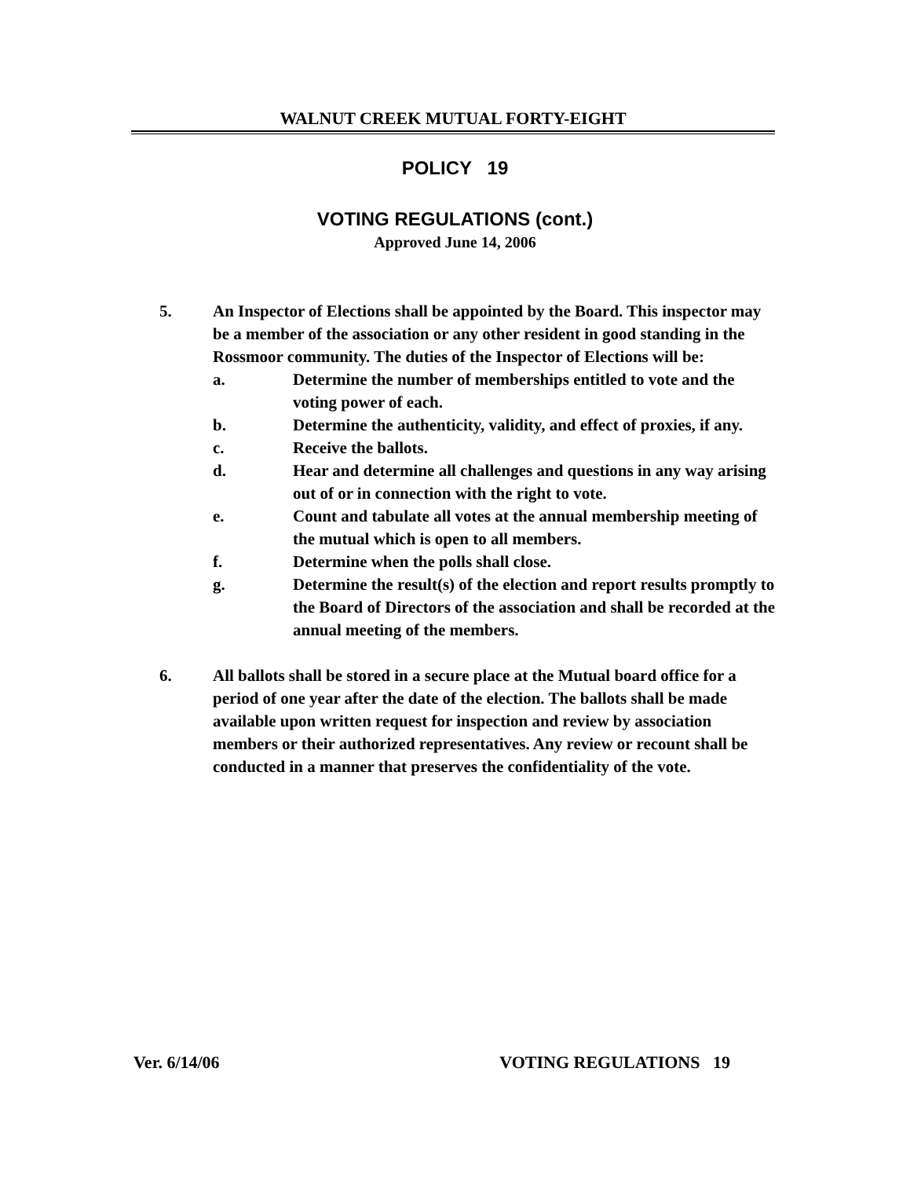WALNUT CREEK MUTUAL FORTY-EIGHT
POLICY 19
VOTING REGULATIONS (cont.)
Approved June 14, 2006
5. An Inspector of Elections shall be appointed by the Board. This inspector may be a member of the association or any other resident in good standing in the Rossmoor community. The duties of the Inspector of Elections will be:
a. Determine the number of memberships entitled to vote and the voting power of each.
b. Determine the authenticity, validity, and effect of proxies, if any.
c. Receive the ballots.
d. Hear and determine all challenges and questions in any way arising out of or in connection with the right to vote.
e. Count and tabulate all votes at the annual membership meeting of the mutual which is open to all members.
f. Determine when the polls shall close.
g. Determine the result(s) of the election and report results promptly to the Board of Directors of the association and shall be recorded at the annual meeting of the members.
6. All ballots shall be stored in a secure place at the Mutual board office for a period of one year after the date of the election. The ballots shall be made available upon written request for inspection and review by association members or their authorized representatives. Any review or recount shall be conducted in a manner that preserves the confidentiality of the vote.
Ver. 6/14/06 VOTING REGULATIONS 19